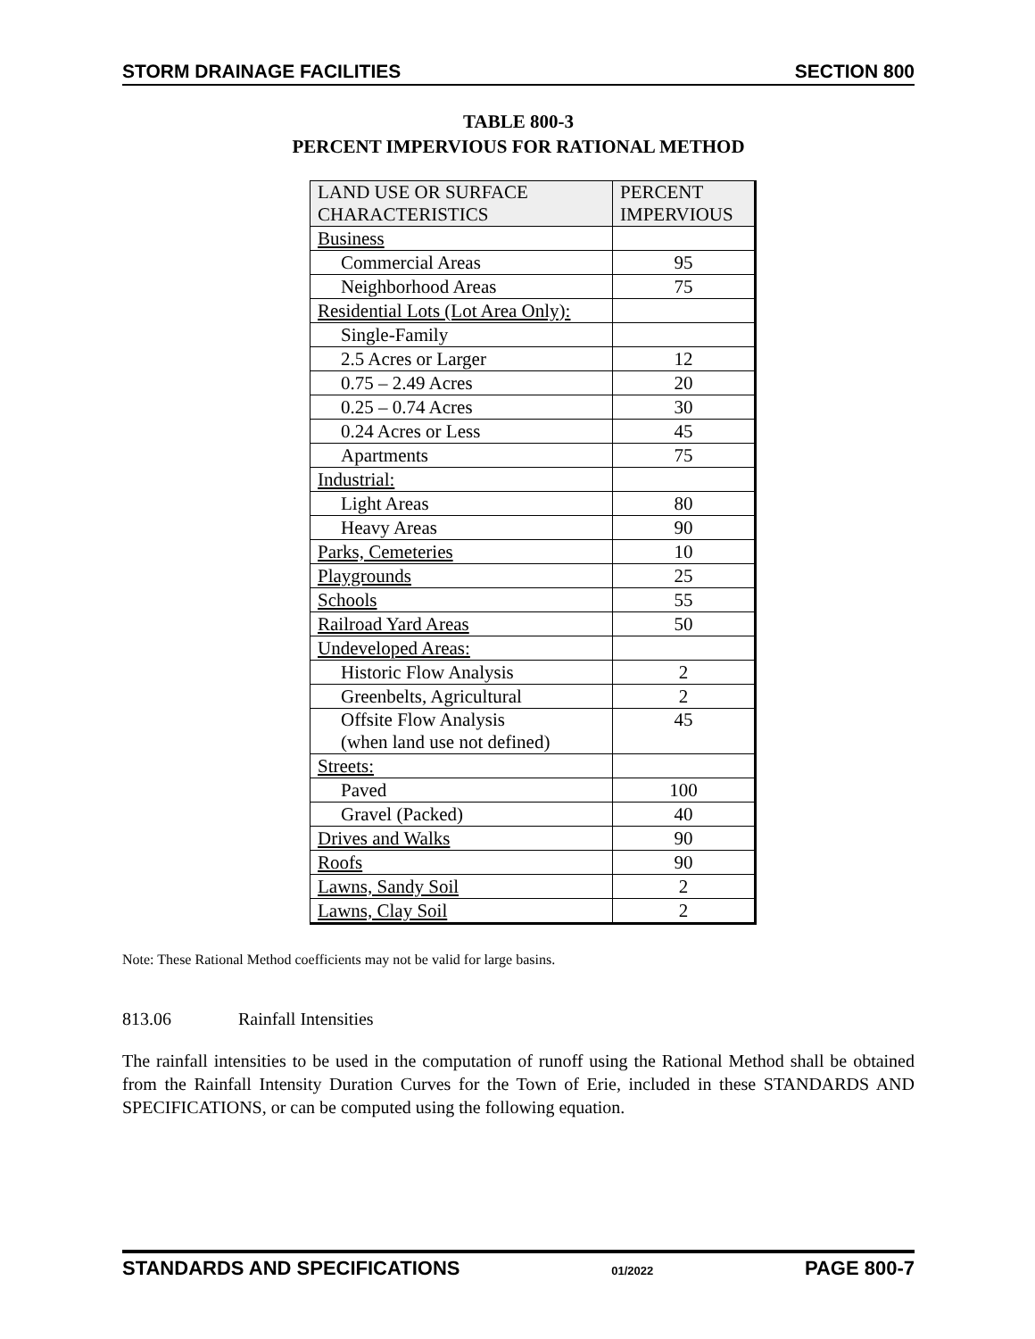STORM DRAINAGE FACILITIES SECTION 800
TABLE 800-3
PERCENT IMPERVIOUS FOR RATIONAL METHOD
| LAND USE OR SURFACE CHARACTERISTICS | PERCENT IMPERVIOUS |
| Business | |
| Commercial Areas | 95 |
| Neighborhood Areas | 75 |
| Residential Lots (Lot Area Only): | |
| Single-Family | |
| 2.5 Acres or Larger | 12 |
| 0.75 – 2.49 Acres | 20 |
| 0.25 – 0.74 Acres | 30 |
| 0.24 Acres or Less | 45 |
| Apartments | 75 |
| Industrial: | |
| Light Areas | 80 |
| Heavy Areas | 90 |
| Parks, Cemeteries | 10 |
| Playgrounds | 25 |
| Schools | 55 |
| Railroad Yard Areas | 50 |
| Undeveloped Areas: | |
| Historic Flow Analysis | 2 |
| Greenbelts, Agricultural | 2 |
| Offsite Flow Analysis (when land use not defined) | 45 |
| Streets: | |
| Paved | 100 |
| Gravel (Packed) | 40 |
| Drives and Walks | 90 |
| Roofs | 90 |
| Lawns, Sandy Soil | 2 |
| Lawns, Clay Soil | 2 |
Note: These Rational Method coefficients may not be valid for large basins.
813.06 Rainfall Intensities
The rainfall intensities to be used in the computation of runoff using the Rational Method shall be obtained from the Rainfall Intensity Duration Curves for the Town of Erie, included in these STANDARDS AND SPECIFICATIONS, or can be computed using the following equation.
STANDARDS AND SPECIFICATIONS 01/2022 PAGE 800-7